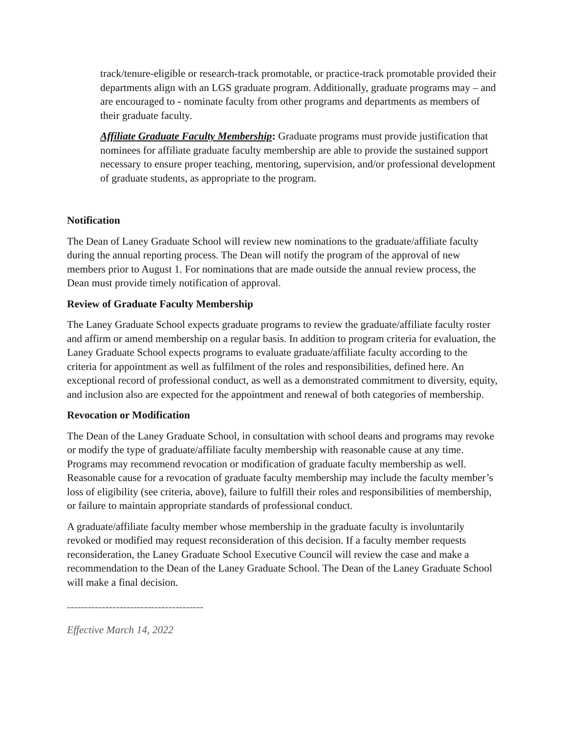track/tenure-eligible or research-track promotable, or practice-track promotable provided their departments align with an LGS graduate program. Additionally, graduate programs may – and are encouraged to - nominate faculty from other programs and departments as members of their graduate faculty.
Affiliate Graduate Faculty Membership: Graduate programs must provide justification that nominees for affiliate graduate faculty membership are able to provide the sustained support necessary to ensure proper teaching, mentoring, supervision, and/or professional development of graduate students, as appropriate to the program.
Notification
The Dean of Laney Graduate School will review new nominations to the graduate/affiliate faculty during the annual reporting process. The Dean will notify the program of the approval of new members prior to August 1. For nominations that are made outside the annual review process, the Dean must provide timely notification of approval.
Review of Graduate Faculty Membership
The Laney Graduate School expects graduate programs to review the graduate/affiliate faculty roster and affirm or amend membership on a regular basis. In addition to program criteria for evaluation, the Laney Graduate School expects programs to evaluate graduate/affiliate faculty according to the criteria for appointment as well as fulfilment of the roles and responsibilities, defined here. An exceptional record of professional conduct, as well as a demonstrated commitment to diversity, equity, and inclusion also are expected for the appointment and renewal of both categories of membership.
Revocation or Modification
The Dean of the Laney Graduate School, in consultation with school deans and programs may revoke or modify the type of graduate/affiliate faculty membership with reasonable cause at any time. Programs may recommend revocation or modification of graduate faculty membership as well. Reasonable cause for a revocation of graduate faculty membership may include the faculty member’s loss of eligibility (see criteria, above), failure to fulfill their roles and responsibilities of membership, or failure to maintain appropriate standards of professional conduct.
A graduate/affiliate faculty member whose membership in the graduate faculty is involuntarily revoked or modified may request reconsideration of this decision. If a faculty member requests reconsideration, the Laney Graduate School Executive Council will review the case and make a recommendation to the Dean of the Laney Graduate School. The Dean of the Laney Graduate School will make a final decision.
---------------------------------------
Effective March 14, 2022